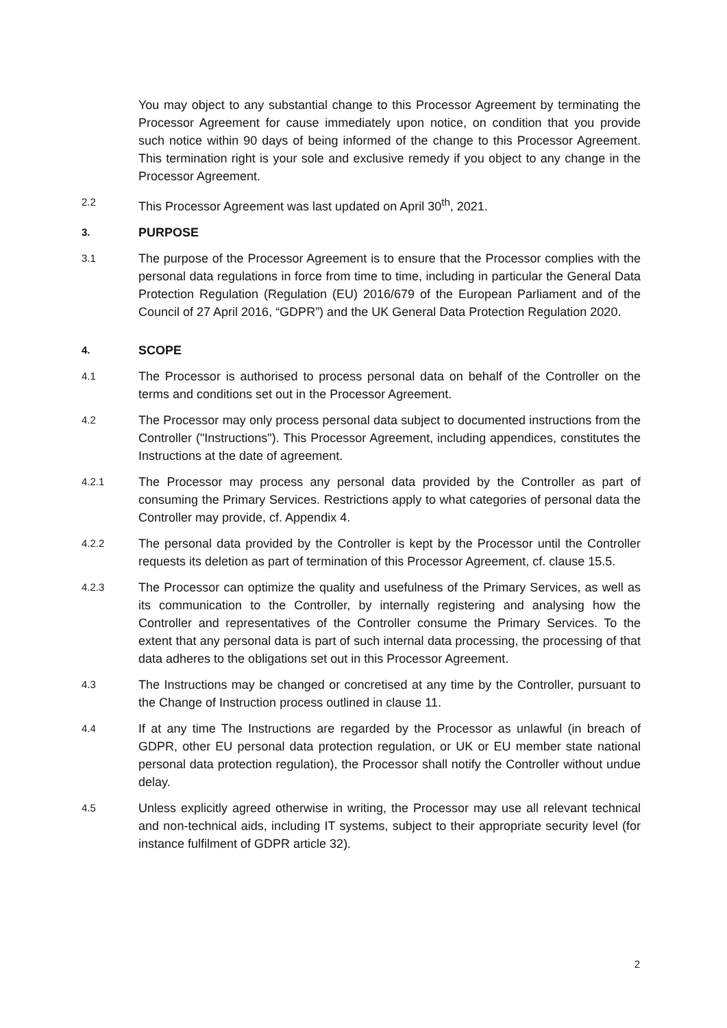You may object to any substantial change to this Processor Agreement by terminating the Processor Agreement for cause immediately upon notice, on condition that you provide such notice within 90 days of being informed of the change to this Processor Agreement. This termination right is your sole and exclusive remedy if you object to any change in the Processor Agreement.
2.2
This Processor Agreement was last updated on April 30<sup>th</sup>, 2021.
3.
PURPOSE
3.1
The purpose of the Processor Agreement is to ensure that the Processor complies with the personal data regulations in force from time to time, including in particular the General Data Protection Regulation (Regulation (EU) 2016/679 of the European Parliament and of the Council of 27 April 2016, “GDPR”) and the UK General Data Protection Regulation 2020.
4.
SCOPE
4.1
The Processor is authorised to process personal data on behalf of the Controller on the terms and conditions set out in the Processor Agreement.
4.2
The Processor may only process personal data subject to documented instructions from the Controller ("Instructions"). This Processor Agreement, including appendices, constitutes the Instructions at the date of agreement.
4.2.1
The Processor may process any personal data provided by the Controller as part of consuming the Primary Services. Restrictions apply to what categories of personal data the Controller may provide, cf. Appendix 4.
4.2.2
The personal data provided by the Controller is kept by the Processor until the Controller requests its deletion as part of termination of this Processor Agreement, cf. clause 15.5.
4.2.3
The Processor can optimize the quality and usefulness of the Primary Services, as well as its communication to the Controller, by internally registering and analysing how the Controller and representatives of the Controller consume the Primary Services. To the extent that any personal data is part of such internal data processing, the processing of that data adheres to the obligations set out in this Processor Agreement.
4.3
The Instructions may be changed or concretised at any time by the Controller, pursuant to the Change of Instruction process outlined in clause 11.
4.4
If at any time The Instructions are regarded by the Processor as unlawful (in breach of GDPR, other EU personal data protection regulation, or UK or EU member state national personal data protection regulation), the Processor shall notify the Controller without undue delay.
4.5
Unless explicitly agreed otherwise in writing, the Processor may use all relevant technical and non-technical aids, including IT systems, subject to their appropriate security level (for instance fulfilment of GDPR article 32).
2